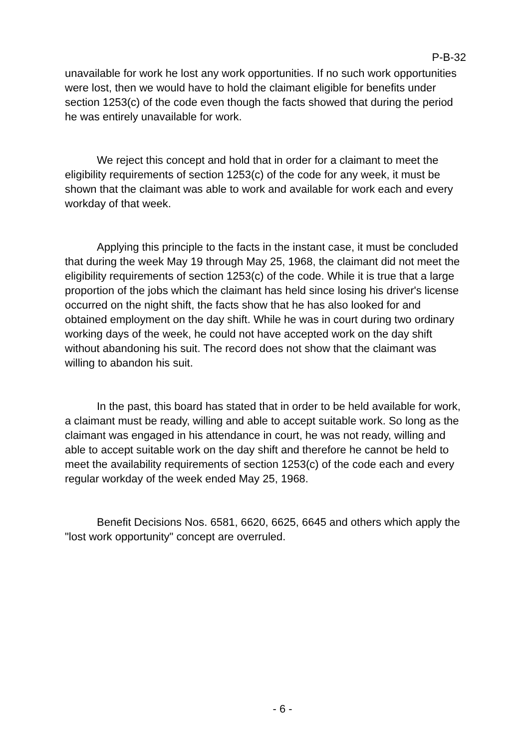P-B-32
unavailable for work he lost any work opportunities. If no such work opportunities were lost, then we would have to hold the claimant eligible for benefits under section 1253(c) of the code even though the facts showed that during the period he was entirely unavailable for work.
We reject this concept and hold that in order for a claimant to meet the eligibility requirements of section 1253(c) of the code for any week, it must be shown that the claimant was able to work and available for work each and every workday of that week.
Applying this principle to the facts in the instant case, it must be concluded that during the week May 19 through May 25, 1968, the claimant did not meet the eligibility requirements of section 1253(c) of the code. While it is true that a large proportion of the jobs which the claimant has held since losing his driver's license occurred on the night shift, the facts show that he has also looked for and obtained employment on the day shift. While he was in court during two ordinary working days of the week, he could not have accepted work on the day shift without abandoning his suit. The record does not show that the claimant was willing to abandon his suit.
In the past, this board has stated that in order to be held available for work, a claimant must be ready, willing and able to accept suitable work. So long as the claimant was engaged in his attendance in court, he was not ready, willing and able to accept suitable work on the day shift and therefore he cannot be held to meet the availability requirements of section 1253(c) of the code each and every regular workday of the week ended May 25, 1968.
Benefit Decisions Nos. 6581, 6620, 6625, 6645 and others which apply the "lost work opportunity" concept are overruled.
- 6 -